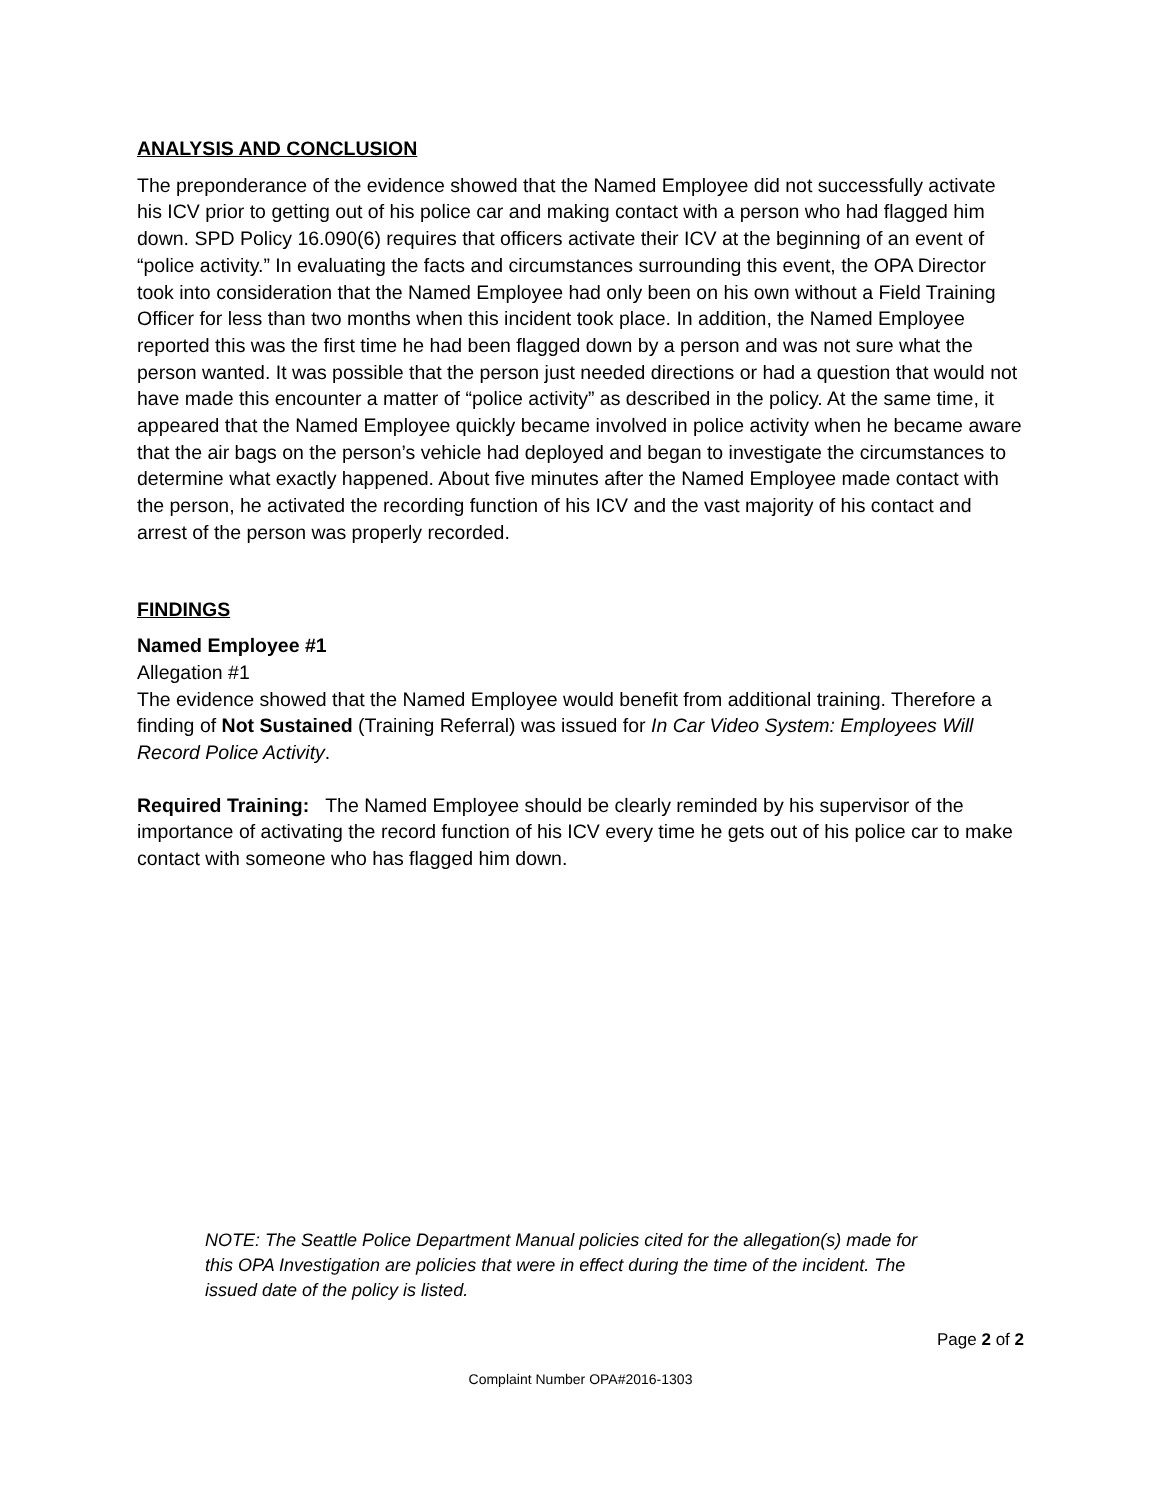ANALYSIS AND CONCLUSION
The preponderance of the evidence showed that the Named Employee did not successfully activate his ICV prior to getting out of his police car and making contact with a person who had flagged him down. SPD Policy 16.090(6) requires that officers activate their ICV at the beginning of an event of “police activity.” In evaluating the facts and circumstances surrounding this event, the OPA Director took into consideration that the Named Employee had only been on his own without a Field Training Officer for less than two months when this incident took place. In addition, the Named Employee reported this was the first time he had been flagged down by a person and was not sure what the person wanted. It was possible that the person just needed directions or had a question that would not have made this encounter a matter of “police activity” as described in the policy. At the same time, it appeared that the Named Employee quickly became involved in police activity when he became aware that the air bags on the person’s vehicle had deployed and began to investigate the circumstances to determine what exactly happened. About five minutes after the Named Employee made contact with the person, he activated the recording function of his ICV and the vast majority of his contact and arrest of the person was properly recorded.
FINDINGS
Named Employee #1
Allegation #1
The evidence showed that the Named Employee would benefit from additional training. Therefore a finding of Not Sustained (Training Referral) was issued for In Car Video System: Employees Will Record Police Activity.
Required Training: The Named Employee should be clearly reminded by his supervisor of the importance of activating the record function of his ICV every time he gets out of his police car to make contact with someone who has flagged him down.
NOTE: The Seattle Police Department Manual policies cited for the allegation(s) made for this OPA Investigation are policies that were in effect during the time of the incident. The issued date of the policy is listed.
Page 2 of 2
Complaint Number OPA#2016-1303